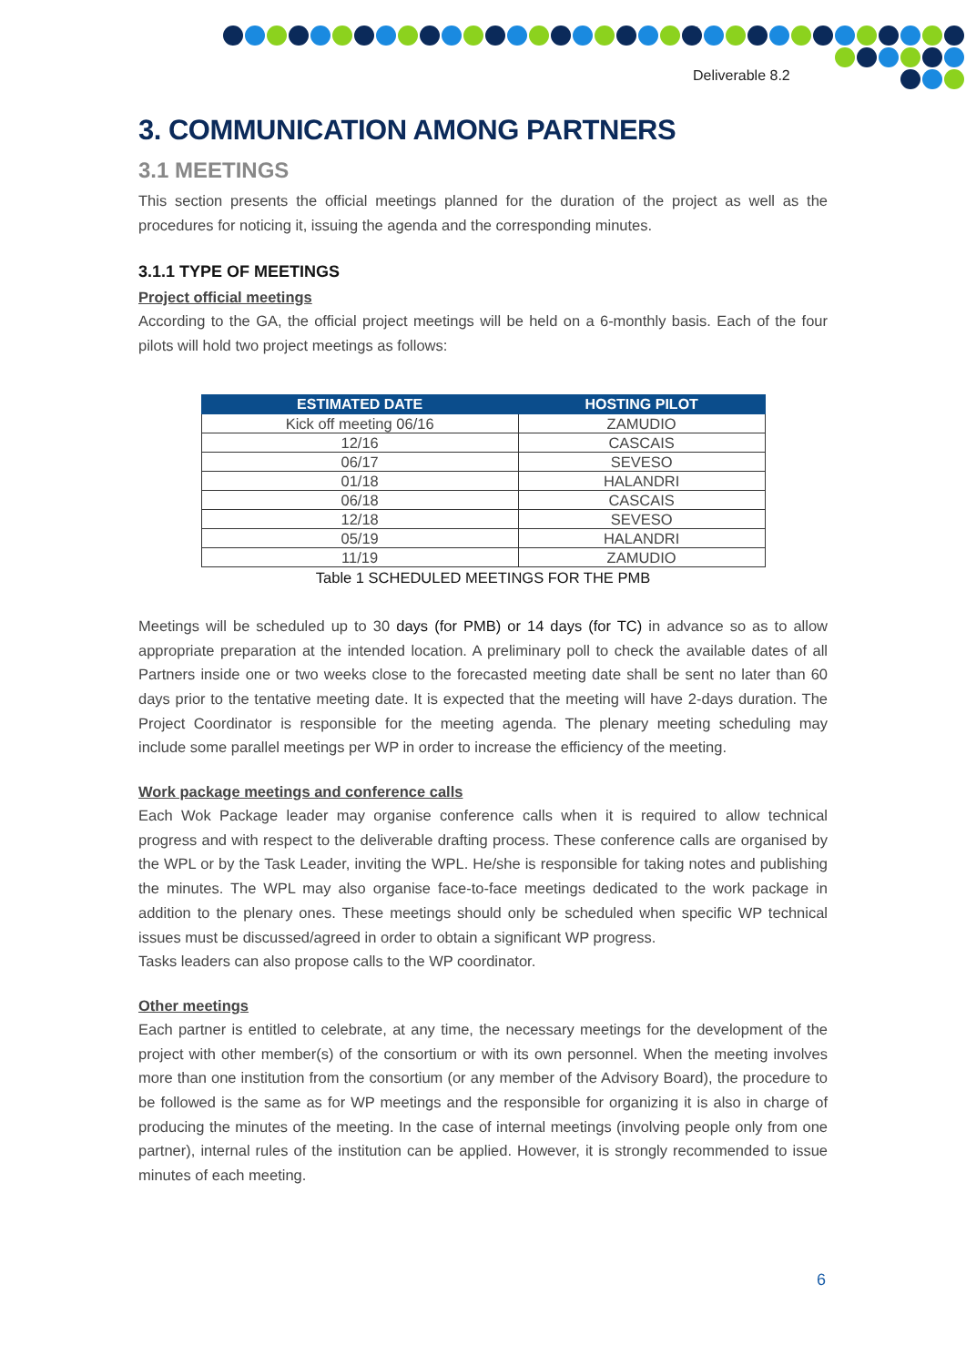Deliverable 8.2
3. COMMUNICATION AMONG PARTNERS
3.1 MEETINGS
This section presents the official meetings planned for the duration of the project as well as the procedures for noticing it, issuing the agenda and the corresponding minutes.
3.1.1 TYPE OF MEETINGS
Project official meetings
According to the GA, the official project meetings will be held on a 6-monthly basis. Each of the four pilots will hold two project meetings as follows:
| ESTIMATED DATE | HOSTING PILOT |
| --- | --- |
| Kick off meeting 06/16 | ZAMUDIO |
| 12/16 | CASCAIS |
| 06/17 | SEVESO |
| 01/18 | HALANDRI |
| 06/18 | CASCAIS |
| 12/18 | SEVESO |
| 05/19 | HALANDRI |
| 11/19 | ZAMUDIO |
Table 1 SCHEDULED MEETINGS FOR THE PMB
Meetings will be scheduled up to 30 days (for PMB) or 14 days (for TC) in advance so as to allow appropriate preparation at the intended location. A preliminary poll to check the available dates of all Partners inside one or two weeks close to the forecasted meeting date shall be sent no later than 60 days prior to the tentative meeting date. It is expected that the meeting will have 2-days duration. The Project Coordinator is responsible for the meeting agenda. The plenary meeting scheduling may include some parallel meetings per WP in order to increase the efficiency of the meeting.
Work package meetings and conference calls
Each Wok Package leader may organise conference calls when it is required to allow technical progress and with respect to the deliverable drafting process. These conference calls are organised by the WPL or by the Task Leader, inviting the WPL. He/she is responsible for taking notes and publishing the minutes. The WPL may also organise face-to-face meetings dedicated to the work package in addition to the plenary ones. These meetings should only be scheduled when specific WP technical issues must be discussed/agreed in order to obtain a significant WP progress.
Tasks leaders can also propose calls to the WP coordinator.
Other meetings
Each partner is entitled to celebrate, at any time, the necessary meetings for the development of the project with other member(s) of the consortium or with its own personnel. When the meeting involves more than one institution from the consortium (or any member of the Advisory Board), the procedure to be followed is the same as for WP meetings and the responsible for organizing it is also in charge of producing the minutes of the meeting. In the case of internal meetings (involving people only from one partner), internal rules of the institution can be applied. However, it is strongly recommended to issue minutes of each meeting.
6